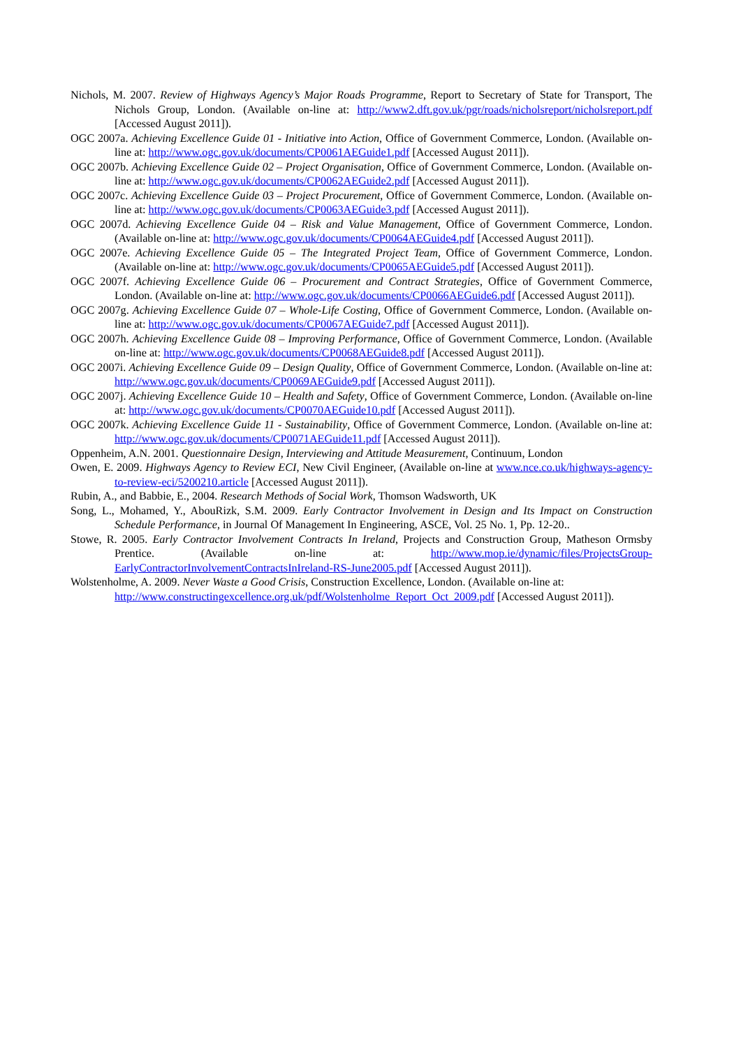Nichols, M. 2007. Review of Highways Agency’s Major Roads Programme, Report to Secretary of State for Transport, The Nichols Group, London. (Available on-line at: http://www2.dft.gov.uk/pgr/roads/nicholsreport/nicholsreport.pdf [Accessed August 2011]).
OGC 2007a. Achieving Excellence Guide 01 - Initiative into Action, Office of Government Commerce, London. (Available on-line at: http://www.ogc.gov.uk/documents/CP0061AEGuide1.pdf [Accessed August 2011]).
OGC 2007b. Achieving Excellence Guide 02 – Project Organisation, Office of Government Commerce, London. (Available on-line at: http://www.ogc.gov.uk/documents/CP0062AEGuide2.pdf [Accessed August 2011]).
OGC 2007c. Achieving Excellence Guide 03 – Project Procurement, Office of Government Commerce, London. (Available on-line at: http://www.ogc.gov.uk/documents/CP0063AEGuide3.pdf [Accessed August 2011]).
OGC 2007d. Achieving Excellence Guide 04 – Risk and Value Management, Office of Government Commerce, London. (Available on-line at: http://www.ogc.gov.uk/documents/CP0064AEGuide4.pdf [Accessed August 2011]).
OGC 2007e. Achieving Excellence Guide 05 – The Integrated Project Team, Office of Government Commerce, London. (Available on-line at: http://www.ogc.gov.uk/documents/CP0065AEGuide5.pdf [Accessed August 2011]).
OGC 2007f. Achieving Excellence Guide 06 – Procurement and Contract Strategies, Office of Government Commerce, London. (Available on-line at: http://www.ogc.gov.uk/documents/CP0066AEGuide6.pdf [Accessed August 2011]).
OGC 2007g. Achieving Excellence Guide 07 – Whole-Life Costing, Office of Government Commerce, London. (Available on-line at: http://www.ogc.gov.uk/documents/CP0067AEGuide7.pdf [Accessed August 2011]).
OGC 2007h. Achieving Excellence Guide 08 – Improving Performance, Office of Government Commerce, London. (Available on-line at: http://www.ogc.gov.uk/documents/CP0068AEGuide8.pdf [Accessed August 2011]).
OGC 2007i. Achieving Excellence Guide 09 – Design Quality, Office of Government Commerce, London. (Available on-line at: http://www.ogc.gov.uk/documents/CP0069AEGuide9.pdf [Accessed August 2011]).
OGC 2007j. Achieving Excellence Guide 10 – Health and Safety, Office of Government Commerce, London. (Available on-line at: http://www.ogc.gov.uk/documents/CP0070AEGuide10.pdf [Accessed August 2011]).
OGC 2007k. Achieving Excellence Guide 11 - Sustainability, Office of Government Commerce, London. (Available on-line at: http://www.ogc.gov.uk/documents/CP0071AEGuide11.pdf [Accessed August 2011]).
Oppenheim, A.N. 2001. Questionnaire Design, Interviewing and Attitude Measurement, Continuum, London
Owen, E. 2009. Highways Agency to Review ECI, New Civil Engineer, (Available on-line at www.nce.co.uk/highways-agency-to-review-eci/5200210.article [Accessed August 2011]).
Rubin, A., and Babbie, E., 2004. Research Methods of Social Work, Thomson Wadsworth, UK
Song, L., Mohamed, Y., AbouRizk, S.M. 2009. Early Contractor Involvement in Design and Its Impact on Construction Schedule Performance, in Journal Of Management In Engineering, ASCE, Vol. 25 No. 1, Pp. 12-20..
Stowe, R. 2005. Early Contractor Involvement Contracts In Ireland, Projects and Construction Group, Matheson Ormsby Prentice. (Available on-line at: http://www.mop.ie/dynamic/files/ProjectsGroup-EarlyContractorInvolvementContractsInIreland-RS-June2005.pdf [Accessed August 2011]).
Wolstenholme, A. 2009. Never Waste a Good Crisis, Construction Excellence, London. (Available on-line at: http://www.constructingexcellence.org.uk/pdf/Wolstenholme_Report_Oct_2009.pdf [Accessed August 2011]).